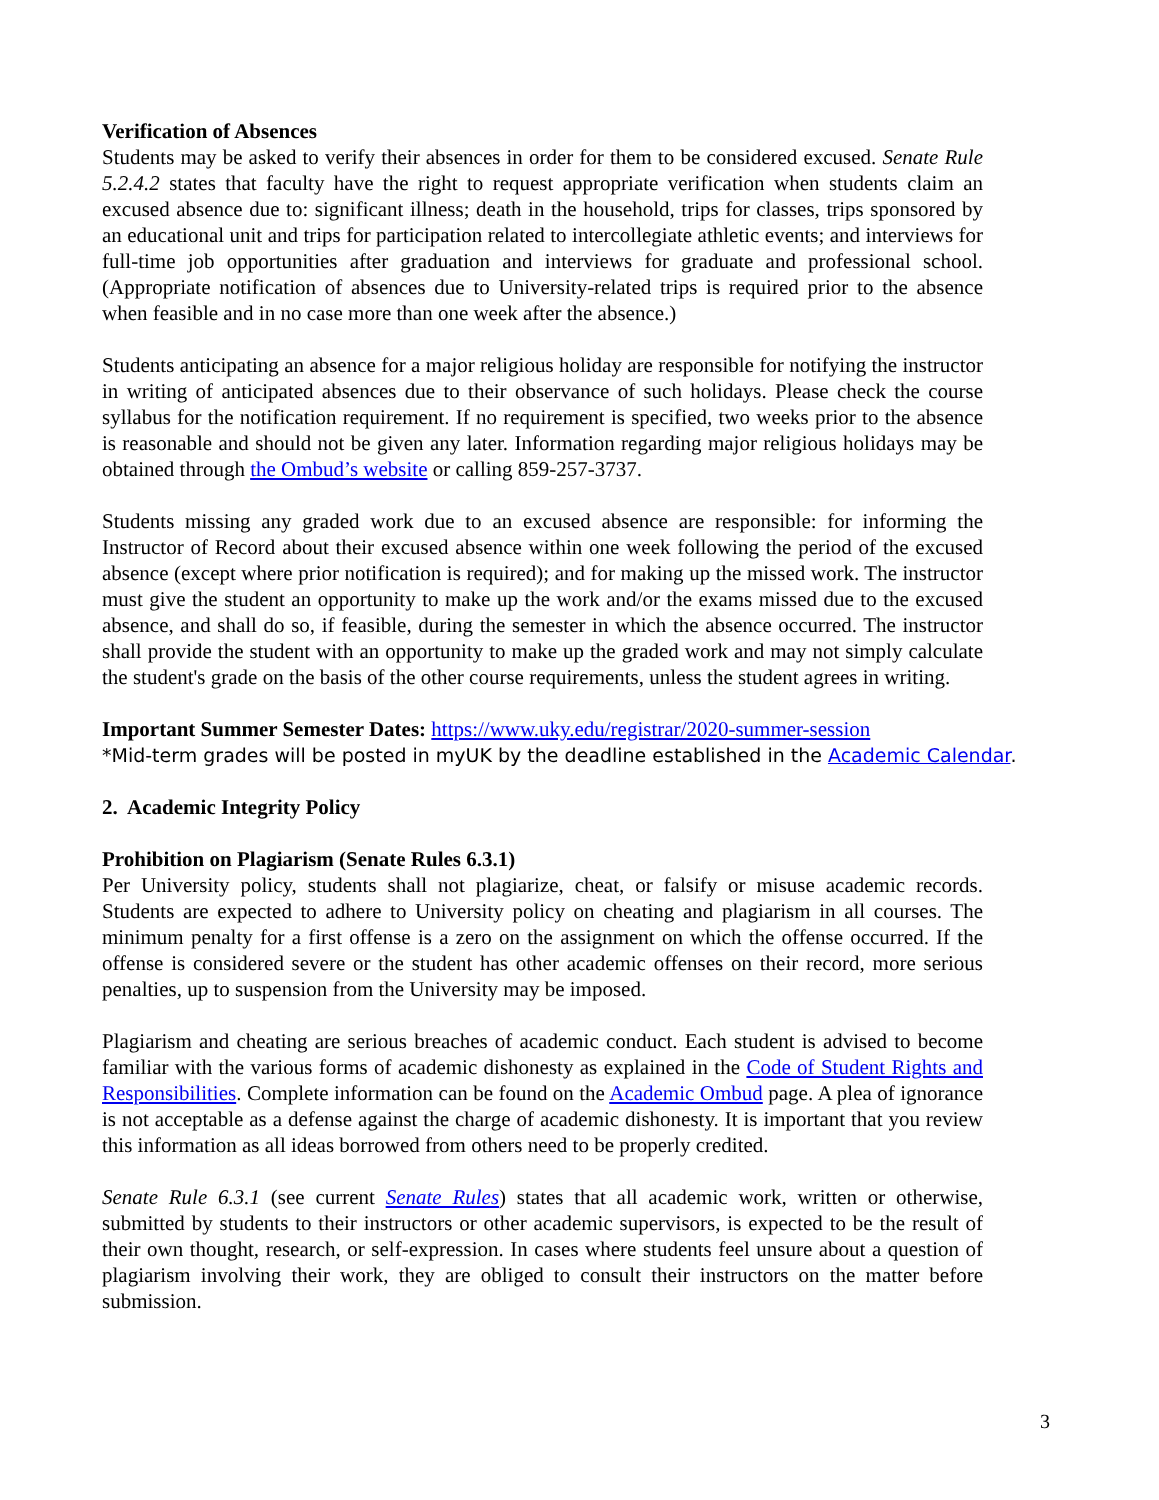Verification of Absences
Students may be asked to verify their absences in order for them to be considered excused. Senate Rule 5.2.4.2 states that faculty have the right to request appropriate verification when students claim an excused absence due to: significant illness; death in the household, trips for classes, trips sponsored by an educational unit and trips for participation related to intercollegiate athletic events; and interviews for full-time job opportunities after graduation and interviews for graduate and professional school. (Appropriate notification of absences due to University-related trips is required prior to the absence when feasible and in no case more than one week after the absence.)
Students anticipating an absence for a major religious holiday are responsible for notifying the instructor in writing of anticipated absences due to their observance of such holidays. Please check the course syllabus for the notification requirement. If no requirement is specified, two weeks prior to the absence is reasonable and should not be given any later. Information regarding major religious holidays may be obtained through the Ombud’s website or calling 859-257-3737.
Students missing any graded work due to an excused absence are responsible: for informing the Instructor of Record about their excused absence within one week following the period of the excused absence (except where prior notification is required); and for making up the missed work. The instructor must give the student an opportunity to make up the work and/or the exams missed due to the excused absence, and shall do so, if feasible, during the semester in which the absence occurred. The instructor shall provide the student with an opportunity to make up the graded work and may not simply calculate the student's grade on the basis of the other course requirements, unless the student agrees in writing.
Important Summer Semester Dates: https://www.uky.edu/registrar/2020-summer-session
*Mid-term grades will be posted in myUK by the deadline established in the Academic Calendar.
2. Academic Integrity Policy
Prohibition on Plagiarism (Senate Rules 6.3.1)
Per University policy, students shall not plagiarize, cheat, or falsify or misuse academic records. Students are expected to adhere to University policy on cheating and plagiarism in all courses. The minimum penalty for a first offense is a zero on the assignment on which the offense occurred. If the offense is considered severe or the student has other academic offenses on their record, more serious penalties, up to suspension from the University may be imposed.
Plagiarism and cheating are serious breaches of academic conduct. Each student is advised to become familiar with the various forms of academic dishonesty as explained in the Code of Student Rights and Responsibilities. Complete information can be found on the Academic Ombud page. A plea of ignorance is not acceptable as a defense against the charge of academic dishonesty. It is important that you review this information as all ideas borrowed from others need to be properly credited.
Senate Rule 6.3.1 (see current Senate Rules) states that all academic work, written or otherwise, submitted by students to their instructors or other academic supervisors, is expected to be the result of their own thought, research, or self-expression. In cases where students feel unsure about a question of plagiarism involving their work, they are obliged to consult their instructors on the matter before submission.
3